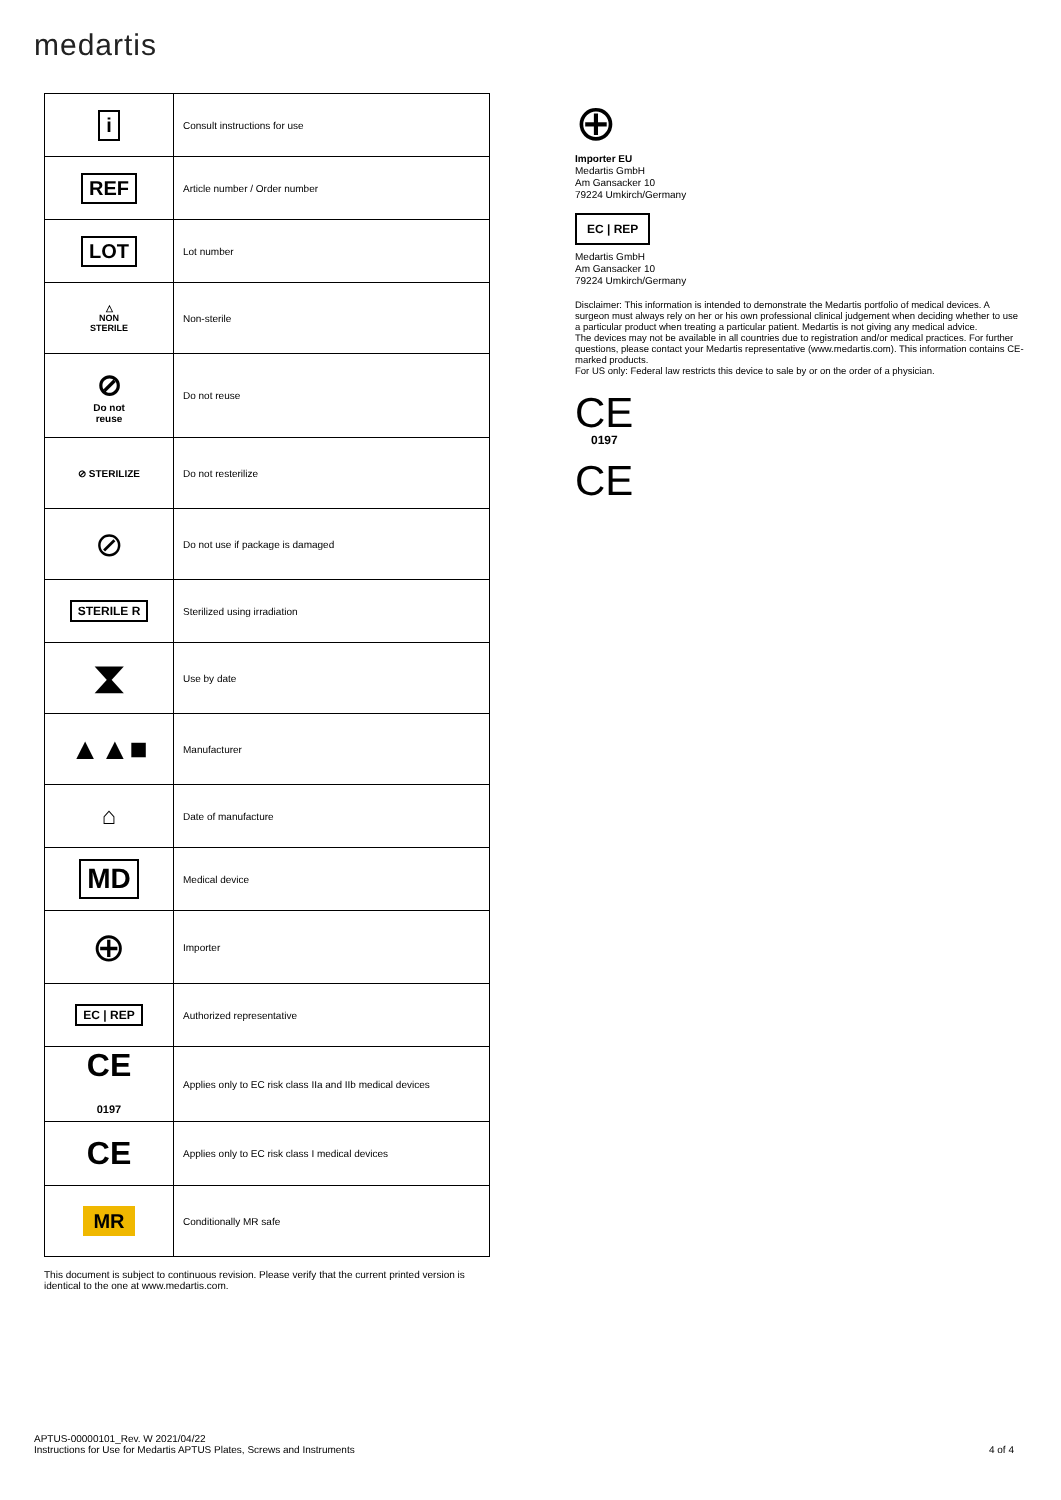medartis
| i | Consult instructions for use |
| REF | Article number / Order number |
| LOT | Lot number |
| △ NON STERILE | Non-sterile |
| ⊘ Do not reuse | Do not reuse |
| ⊘ STERILIZE | Do not resterilize |
| ⊘ | Do not use if package is damaged |
| STERILE R | Sterilized using irradiation |
| ⧗ | Use by date |
| ▲▲■ | Manufacturer |
| ⌂ | Date of manufacture |
| MD | Medical device |
| ⊕ | Importer |
| EC / REP | Authorized representative |
| CE 0197 | Applies only to EC risk class IIa and IIb medical devices |
| CE | Applies only to EC risk class I medical devices |
| MR | Conditionally MR safe |
This document is subject to continuous revision. Please verify that the current printed version is identical to the one at www.medartis.com.
⊕
Importer EU
Medartis GmbH
Am Gansacker 10
79224 Umkirch/Germany
EC | REP
Medartis GmbH
Am Gansacker 10
79224 Umkirch/Germany
Disclaimer: This information is intended to demonstrate the Medartis portfolio of medical devices. A surgeon must always rely on her or his own professional clinical judgement when deciding whether to use a particular product when treating a particular patient. Medartis is not giving any medical advice.
The devices may not be available in all countries due to registration and/or medical practices. For further questions, please contact your Medartis representative (www.medartis.com). This information contains CE-marked products.
For US only: Federal law restricts this device to sale by or on the order of a physician.
CE
0197
CE
APTUS-00000101_Rev. W 2021/04/22
Instructions for Use for Medartis APTUS Plates, Screws and Instruments 4 of 4